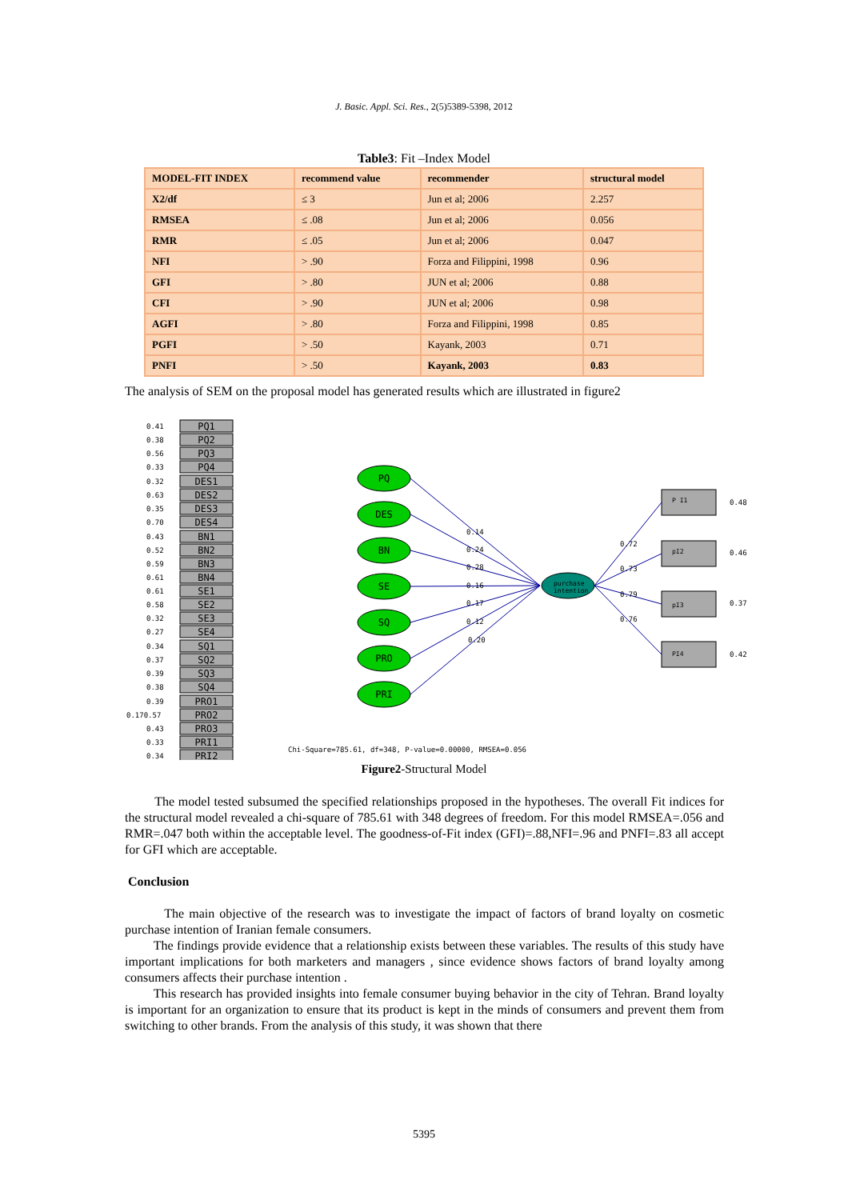J. Basic. Appl. Sci. Res., 2(5)5389-5398, 2012
Table3: Fit –Index Model
| MODEL-FIT INDEX | recommend value | recommender | structural model |
| --- | --- | --- | --- |
| X2/df | ≤ 3 | Jun et al; 2006 | 2.257 |
| RMSEA | ≤ .08 | Jun et al; 2006 | 0.056 |
| RMR | ≤ .05 | Jun et al; 2006 | 0.047 |
| NFI | > .90 | Forza and Filippini, 1998 | 0.96 |
| GFI | > .80 | JUN et al; 2006 | 0.88 |
| CFI | > .90 | JUN et al; 2006 | 0.98 |
| AGFI | > .80 | Forza and Filippini, 1998 | 0.85 |
| PGFI | > .50 | Kayank, 2003 | 0.71 |
| PNFI | > .50 | Kayank, 2003 | 0.83 |
The analysis of SEM on the proposal model has generated results which are illustrated in figure2
PQ1
PQ2
PQ3
PQ4
DES1
DES2
DES3
DES4
BN1
BN2
BN3
BN4
SE1
SE2
SE3
SE4
SQ1
SQ2
SQ3
SQ4
PRO1
PRO2
PRO3
PRI1
PRI2
PQ
DES
BN
SE
SQ
PRO
PRI
purchase
intention
P I1
pI2
pI3
PI4
0.41
0.38
0.56
0.33
0.32
0.63
0.35
0.70
0.43
0.52
0.59
0.61
0.61
0.58
0.32
0.27
0.34
0.37
0.39
0.38
0.39
0.170.57
0.43
0.33
0.34
0.14
0.24
0.28
0.16
0.17
0.12
0.20
0.72
0.73
0.79
0.76
0.48
0.46
0.37
0.42
Chi-Square=785.61, df=348, P-value=0.00000, RMSEA=0.056
Figure2-Structural Model
The model tested subsumed the specified relationships proposed in the hypotheses. The overall Fit indices for the structural model revealed a chi-square of 785.61 with 348 degrees of freedom. For this model RMSEA=.056 and RMR=.047 both within the acceptable level. The goodness-of-Fit index (GFI)=.88,NFI=.96 and PNFI=.83 all accept for GFI which are acceptable.
Conclusion
The main objective of the research was to investigate the impact of factors of brand loyalty on cosmetic purchase intention of Iranian female consumers.
The findings provide evidence that a relationship exists between these variables. The results of this study have important implications for both marketers and managers , since evidence shows factors of brand loyalty among consumers affects their purchase intention .
This research has provided insights into female consumer buying behavior in the city of Tehran. Brand loyalty is important for an organization to ensure that its product is kept in the minds of consumers and prevent them from switching to other brands. From the analysis of this study, it was shown that there
5395